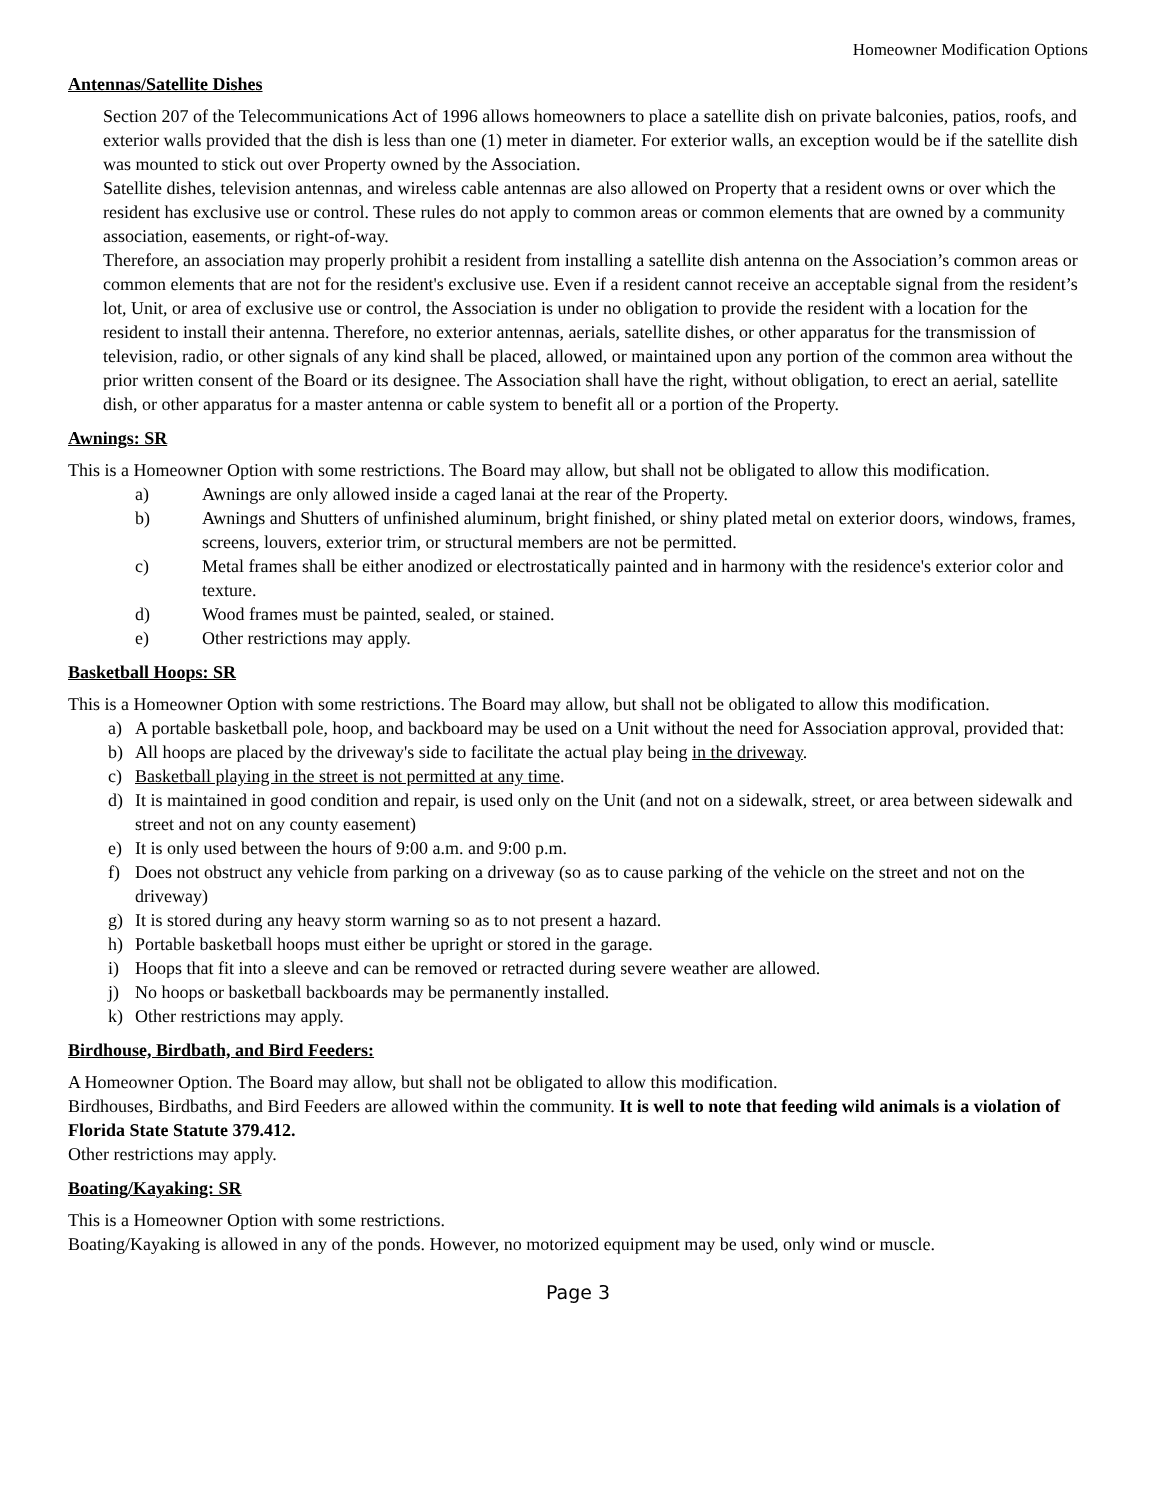Homeowner Modification Options
Antennas/Satellite Dishes
Section 207 of the Telecommunications Act of 1996 allows homeowners to place a satellite dish on private balconies, patios, roofs, and exterior walls provided that the dish is less than one (1) meter in diameter. For exterior walls, an exception would be if the satellite dish was mounted to stick out over Property owned by the Association.
Satellite dishes, television antennas, and wireless cable antennas are also allowed on Property that a resident owns or over which the resident has exclusive use or control. These rules do not apply to common areas or common elements that are owned by a community association, easements, or right-of-way.
Therefore, an association may properly prohibit a resident from installing a satellite dish antenna on the Association’s common areas or common elements that are not for the resident's exclusive use. Even if a resident cannot receive an acceptable signal from the resident’s lot, Unit, or area of exclusive use or control, the Association is under no obligation to provide the resident with a location for the resident to install their antenna. Therefore, no exterior antennas, aerials, satellite dishes, or other apparatus for the transmission of television, radio, or other signals of any kind shall be placed, allowed, or maintained upon any portion of the common area without the prior written consent of the Board or its designee. The Association shall have the right, without obligation, to erect an aerial, satellite dish, or other apparatus for a master antenna or cable system to benefit all or a portion of the Property.
Awnings: SR
This is a Homeowner Option with some restrictions. The Board may allow, but shall not be obligated to allow this modification.
a) Awnings are only allowed inside a caged lanai at the rear of the Property.
b) Awnings and Shutters of unfinished aluminum, bright finished, or shiny plated metal on exterior doors, windows, frames, screens, louvers, exterior trim, or structural members are not be permitted.
c) Metal frames shall be either anodized or electrostatically painted and in harmony with the residence's exterior color and texture.
d) Wood frames must be painted, sealed, or stained.
e) Other restrictions may apply.
Basketball Hoops: SR
This is a Homeowner Option with some restrictions. The Board may allow, but shall not be obligated to allow this modification.
a) A portable basketball pole, hoop, and backboard may be used on a Unit without the need for Association approval, provided that:
b) All hoops are placed by the driveway's side to facilitate the actual play being in the driveway.
c) Basketball playing in the street is not permitted at any time.
d) It is maintained in good condition and repair, is used only on the Unit (and not on a sidewalk, street, or area between sidewalk and street and not on any county easement)
e) It is only used between the hours of 9:00 a.m. and 9:00 p.m.
f) Does not obstruct any vehicle from parking on a driveway (so as to cause parking of the vehicle on the street and not on the driveway)
g) It is stored during any heavy storm warning so as to not present a hazard.
h) Portable basketball hoops must either be upright or stored in the garage.
i) Hoops that fit into a sleeve and can be removed or retracted during severe weather are allowed.
j) No hoops or basketball backboards may be permanently installed.
k) Other restrictions may apply.
Birdhouse, Birdbath, and Bird Feeders:
A Homeowner Option. The Board may allow, but shall not be obligated to allow this modification.
Birdhouses, Birdbaths, and Bird Feeders are allowed within the community. It is well to note that feeding wild animals is a violation of Florida State Statute 379.412.
Other restrictions may apply.
Boating/Kayaking: SR
This is a Homeowner Option with some restrictions.
Boating/Kayaking is allowed in any of the ponds. However, no motorized equipment may be used, only wind or muscle.
Page 3